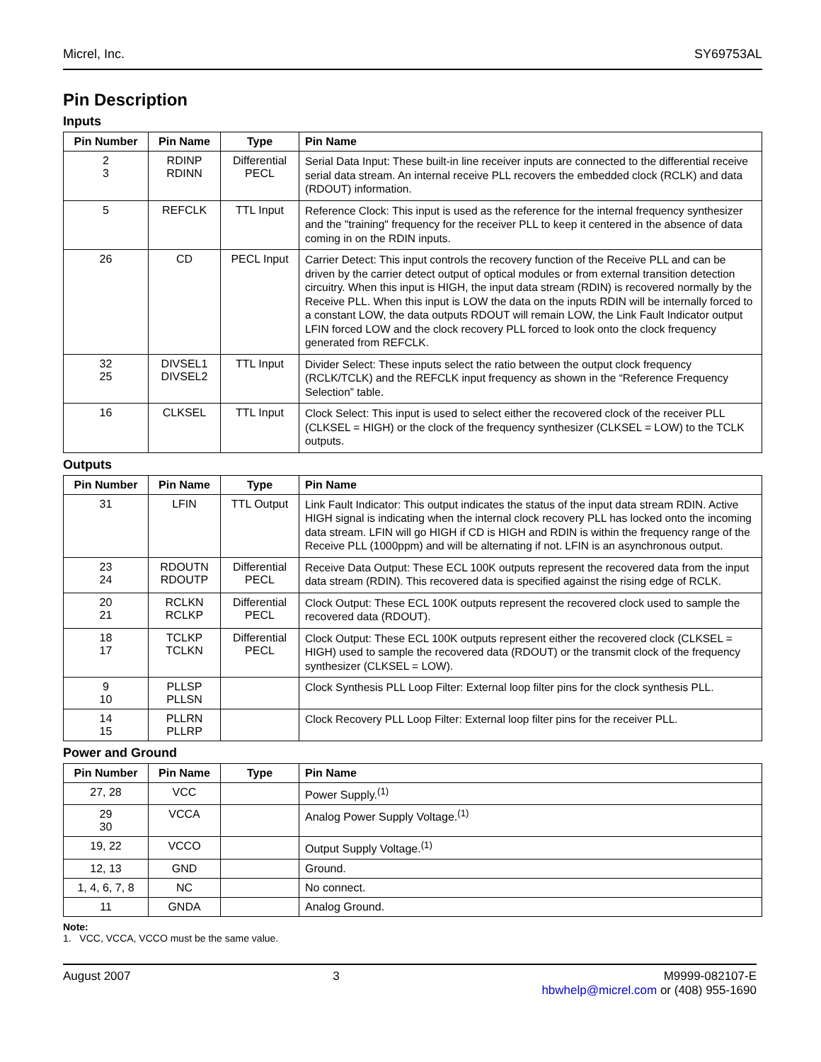Micrel, Inc. SY69753AL
Pin Description
Inputs
| Pin Number | Pin Name | Type | Pin Name |
| --- | --- | --- | --- |
| 2 3 | RDINP RDINN | Differential PECL | Serial Data Input: These built-in line receiver inputs are connected to the differential receive serial data stream. An internal receive PLL recovers the embedded clock (RCLK) and data (RDOUT) information. |
| 5 | REFCLK | TTL Input | Reference Clock: This input is used as the reference for the internal frequency synthesizer and the "training" frequency for the receiver PLL to keep it centered in the absence of data coming in on the RDIN inputs. |
| 26 | CD | PECL Input | Carrier Detect: This input controls the recovery function of the Receive PLL and can be driven by the carrier detect output of optical modules or from external transition detection circuitry. When this input is HIGH, the input data stream (RDIN) is recovered normally by the Receive PLL. When this input is LOW the data on the inputs RDIN will be internally forced to a constant LOW, the data outputs RDOUT will remain LOW, the Link Fault Indicator output LFIN forced LOW and the clock recovery PLL forced to look onto the clock frequency generated from REFCLK. |
| 32 25 | DIVSEL1 DIVSEL2 | TTL Input | Divider Select: These inputs select the ratio between the output clock frequency (RCLK/TCLK) and the REFCLK input frequency as shown in the “Reference Frequency Selection” table. |
| 16 | CLKSEL | TTL Input | Clock Select: This input is used to select either the recovered clock of the receiver PLL (CLKSEL = HIGH) or the clock of the frequency synthesizer (CLKSEL = LOW) to the TCLK outputs. |
Outputs
| Pin Number | Pin Name | Type | Pin Name |
| --- | --- | --- | --- |
| 31 | LFIN | TTL Output | Link Fault Indicator: This output indicates the status of the input data stream RDIN. Active HIGH signal is indicating when the internal clock recovery PLL has locked onto the incoming data stream. LFIN will go HIGH if CD is HIGH and RDIN is within the frequency range of the Receive PLL (1000ppm) and will be alternating if not. LFIN is an asynchronous output. |
| 23 24 | RDOUTN RDOUTP | Differential PECL | Receive Data Output: These ECL 100K outputs represent the recovered data from the input data stream (RDIN). This recovered data is specified against the rising edge of RCLK. |
| 20 21 | RCLKN RCLKP | Differential PECL | Clock Output: These ECL 100K outputs represent the recovered clock used to sample the recovered data (RDOUT). |
| 18 17 | TCLKP TCLKN | Differential PECL | Clock Output: These ECL 100K outputs represent either the recovered clock (CLKSEL = HIGH) used to sample the recovered data (RDOUT) or the transmit clock of the frequency synthesizer (CLKSEL = LOW). |
| 9 10 | PLLSP PLLSN | | Clock Synthesis PLL Loop Filter: External loop filter pins for the clock synthesis PLL. |
| 14 15 | PLLRN PLLRP | | Clock Recovery PLL Loop Filter: External loop filter pins for the receiver PLL. |
Power and Ground
| Pin Number | Pin Name | Type | Pin Name |
| --- | --- | --- | --- |
| 27, 28 | VCC | | Power Supply.<sup>(1)</sup> |
| 29 30 | VCCA | | Analog Power Supply Voltage.<sup>(1)</sup> |
| 19, 22 | VCCO | | Output Supply Voltage.<sup>(1)</sup> |
| 12, 13 | GND | | Ground. |
| 1, 4, 6, 7, 8 | NC | | No connect. |
| 11 | GNDA | | Analog Ground. |
Note:
1. VCC, VCCA, VCCO must be the same value.
August 2007 3 M9999-082107-E
hbwhelp@micrel.com or (408) 955-1690